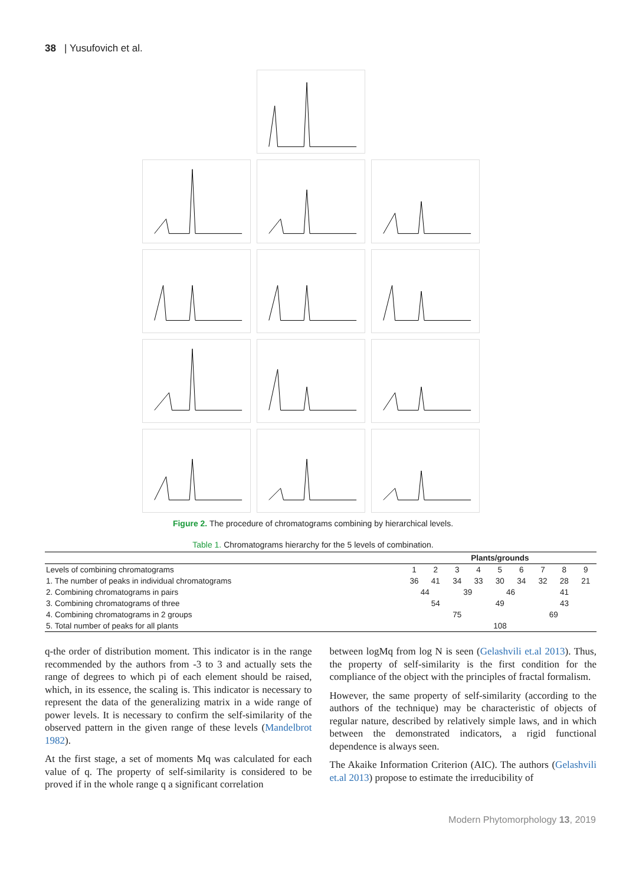38 | Yusufovich et al.
Figure 2. The procedure of chromatograms combining by hierarchical levels.
Table 1. Chromatograms hierarchy for the 5 levels of combination.
| | Plants/grounds | | | | | | | | |
| --- | --- | --- | --- | --- | --- | --- | --- | --- | --- |
| Levels of combining chromatograms | 1 | 2 | 3 | 4 | 5 | 6 | 7 | 8 | 9 |
| 1. The number of peaks in individual chromatograms | 36 | 41 | 34 | 33 | 30 | 34 | 32 | 28 | 21 |
| 2. Combining chromatograms in pairs | 44 | | 39 | | 46 | | 41 | | |
| 3. Combining chromatograms of three | 54 | | | 49 | | | 43 | | |
| 4. Combining chromatograms in 2 groups | 75 | | | | | 69 | | | |
| 5. Total number of peaks for all plants | 108 | | | | | | | | |
q-the order of distribution moment. This indicator is in the range recommended by the authors from -3 to 3 and actually sets the range of degrees to which pi of each element should be raised, which, in its essence, the scaling is. This indicator is necessary to represent the data of the generalizing matrix in a wide range of power levels. It is necessary to confirm the self-similarity of the observed pattern in the given range of these levels (Mandelbrot 1982).
At the first stage, a set of moments Mq was calculated for each value of q. The property of self-similarity is considered to be proved if in the whole range q a significant correlation
between logMq from log N is seen (Gelashvili et.al 2013). Thus, the property of self-similarity is the first condition for the compliance of the object with the principles of fractal formalism.
However, the same property of self-similarity (according to the authors of the technique) may be characteristic of objects of regular nature, described by relatively simple laws, and in which between the demonstrated indicators, a rigid functional dependence is always seen.
The Akaike Information Criterion (AIC). The authors (Gelashvili et.al 2013) propose to estimate the irreducibility of
Modern Phytomorphology 13, 2019